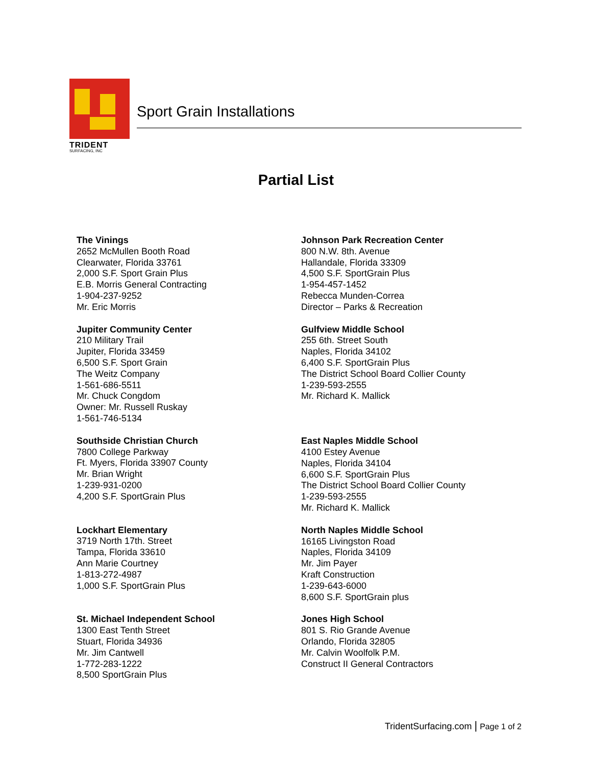TRIDENT
SURFACING, INC
Sport Grain Installations
Partial List
The Vinings
2652 McMullen Booth Road
Clearwater, Florida 33761
2,000 S.F. Sport Grain Plus
E.B. Morris General Contracting
1-904-237-9252
Mr. Eric Morris
Jupiter Community Center
210 Military Trail
Jupiter, Florida 33459
6,500 S.F. Sport Grain
The Weitz Company
1-561-686-5511
Mr. Chuck Congdom
Owner: Mr. Russell Ruskay
1-561-746-5134
Southside Christian Church
7800 College Parkway
Ft. Myers, Florida 33907 County
Mr. Brian Wright
1-239-931-0200
4,200 S.F. SportGrain Plus
Lockhart Elementary
3719 North 17th. Street
Tampa, Florida 33610
Ann Marie Courtney
1-813-272-4987
1,000 S.F. SportGrain Plus
St. Michael Independent School
1300 East Tenth Street
Stuart, Florida 34936
Mr. Jim Cantwell
1-772-283-1222
8,500 SportGrain Plus
Johnson Park Recreation Center
800 N.W. 8th. Avenue
Hallandale, Florida 33309
4,500 S.F. SportGrain Plus
1-954-457-1452
Rebecca Munden-Correa
Director – Parks & Recreation
Gulfview Middle School
255 6th. Street South
Naples, Florida 34102
6,400 S.F. SportGrain Plus
The District School Board Collier County
1-239-593-2555
Mr. Richard K. Mallick
East Naples Middle School
4100 Estey Avenue
Naples, Florida 34104
6,600 S.F. SportGrain Plus
The District School Board Collier County
1-239-593-2555
Mr. Richard K. Mallick
North Naples Middle School
16165 Livingston Road
Naples, Florida 34109
Mr. Jim Payer
Kraft Construction
1-239-643-6000
8,600 S.F. SportGrain plus
Jones High School
801 S. Rio Grande Avenue
Orlando, Florida 32805
Mr. Calvin Woolfolk P.M.
Construct II General Contractors
TridentSurfacing.com | Page 1 of 2